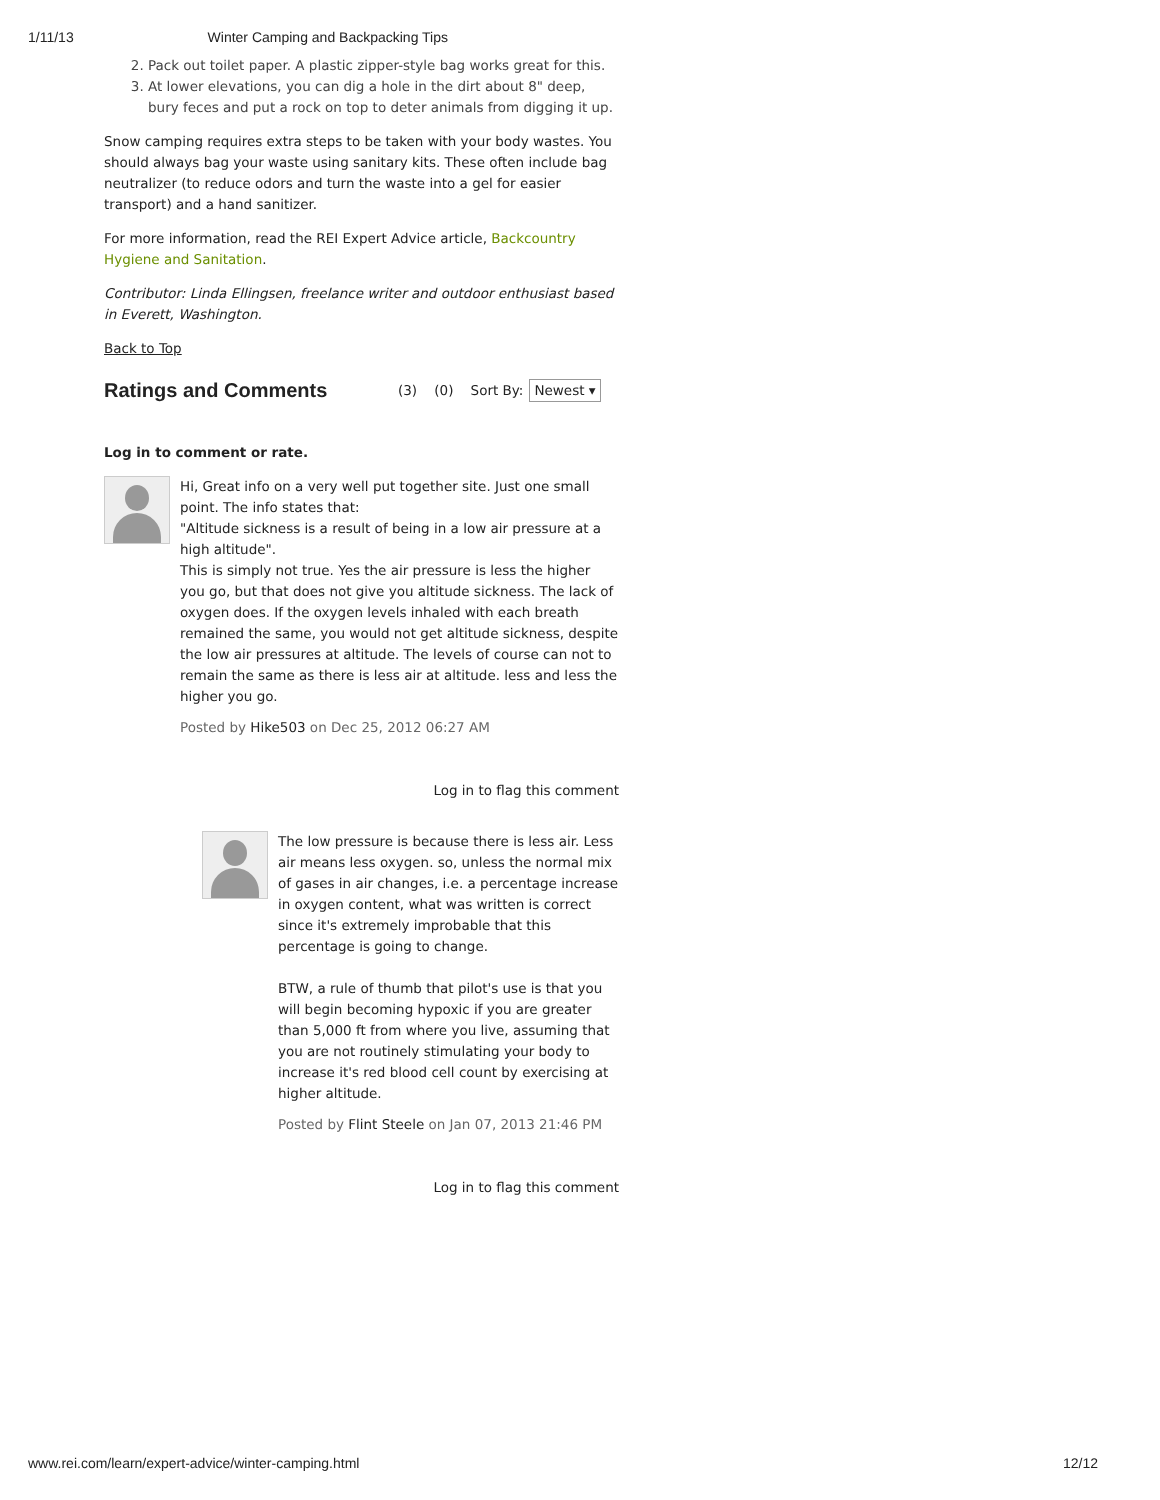1/11/13 Winter Camping and Backpacking Tips
2. Pack out toilet paper. A plastic zipper-style bag works great for this.
3. At lower elevations, you can dig a hole in the dirt about 8" deep, bury feces and put a rock on top to deter animals from digging it up.
Snow camping requires extra steps to be taken with your body wastes. You should always bag your waste using sanitary kits. These often include bag neutralizer (to reduce odors and turn the waste into a gel for easier transport) and a hand sanitizer.
For more information, read the REI Expert Advice article, Backcountry Hygiene and Sanitation.
Contributor: Linda Ellingsen, freelance writer and outdoor enthusiast based in Everett, Washington.
Back to Top
Ratings and Comments
(3) (0) Sort By: Newest ▾
Log in to comment or rate.
Hi, Great info on a very well put together site. Just one small point. The info states that:
"Altitude sickness is a result of being in a low air pressure at a high altitude".
This is simply not true. Yes the air pressure is less the higher you go, but that does not give you altitude sickness. The lack of oxygen does. If the oxygen levels inhaled with each breath remained the same, you would not get altitude sickness, despite the low air pressures at altitude. The levels of course can not to remain the same as there is less air at altitude. less and less the higher you go.
Posted by Hike503 on Dec 25, 2012 06:27 AM
Log in to flag this comment
The low pressure is because there is less air. Less air means less oxygen. so, unless the normal mix of gases in air changes, i.e. a percentage increase in oxygen content, what was written is correct since it's extremely improbable that this percentage is going to change.
BTW, a rule of thumb that pilot's use is that you will begin becoming hypoxic if you are greater than 5,000 ft from where you live, assuming that you are not routinely stimulating your body to increase it's red blood cell count by exercising at higher altitude.
Posted by Flint Steele on Jan 07, 2013 21:46 PM
Log in to flag this comment
www.rei.com/learn/expert-advice/winter-camping.html 12/12